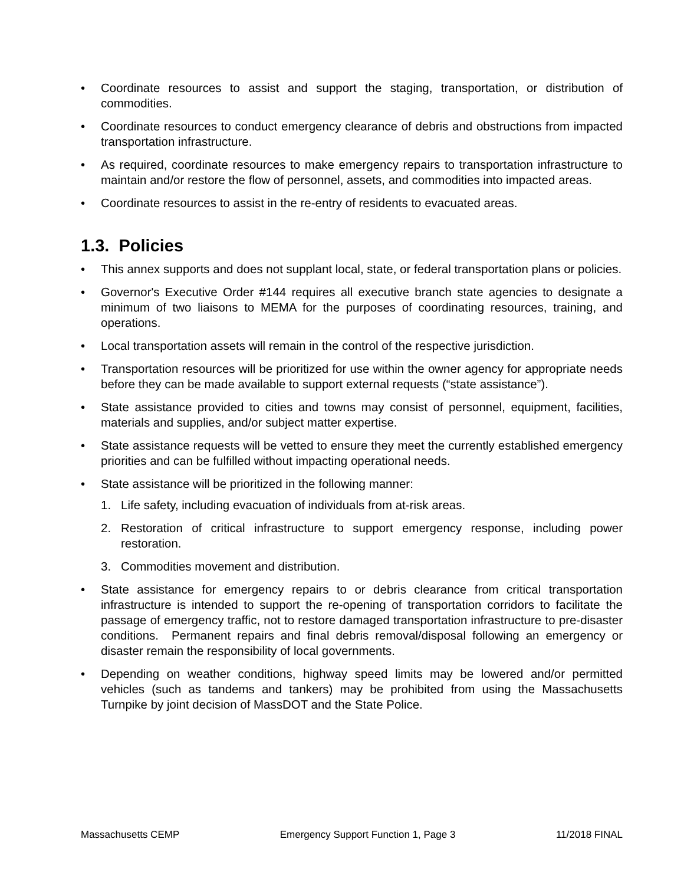• Coordinate resources to assist and support the staging, transportation, or distribution of commodities.
• Coordinate resources to conduct emergency clearance of debris and obstructions from impacted transportation infrastructure.
• As required, coordinate resources to make emergency repairs to transportation infrastructure to maintain and/or restore the flow of personnel, assets, and commodities into impacted areas.
• Coordinate resources to assist in the re-entry of residents to evacuated areas.
1.3. Policies
• This annex supports and does not supplant local, state, or federal transportation plans or policies.
• Governor's Executive Order #144 requires all executive branch state agencies to designate a minimum of two liaisons to MEMA for the purposes of coordinating resources, training, and operations.
• Local transportation assets will remain in the control of the respective jurisdiction.
• Transportation resources will be prioritized for use within the owner agency for appropriate needs before they can be made available to support external requests (“state assistance”).
• State assistance provided to cities and towns may consist of personnel, equipment, facilities, materials and supplies, and/or subject matter expertise.
• State assistance requests will be vetted to ensure they meet the currently established emergency priorities and can be fulfilled without impacting operational needs.
• State assistance will be prioritized in the following manner:
1. Life safety, including evacuation of individuals from at-risk areas.
2. Restoration of critical infrastructure to support emergency response, including power restoration.
3. Commodities movement and distribution.
• State assistance for emergency repairs to or debris clearance from critical transportation infrastructure is intended to support the re-opening of transportation corridors to facilitate the passage of emergency traffic, not to restore damaged transportation infrastructure to pre-disaster conditions. Permanent repairs and final debris removal/disposal following an emergency or disaster remain the responsibility of local governments.
• Depending on weather conditions, highway speed limits may be lowered and/or permitted vehicles (such as tandems and tankers) may be prohibited from using the Massachusetts Turnpike by joint decision of MassDOT and the State Police.
Massachusetts CEMP Emergency Support Function 1, Page 3 11/2018 FINAL